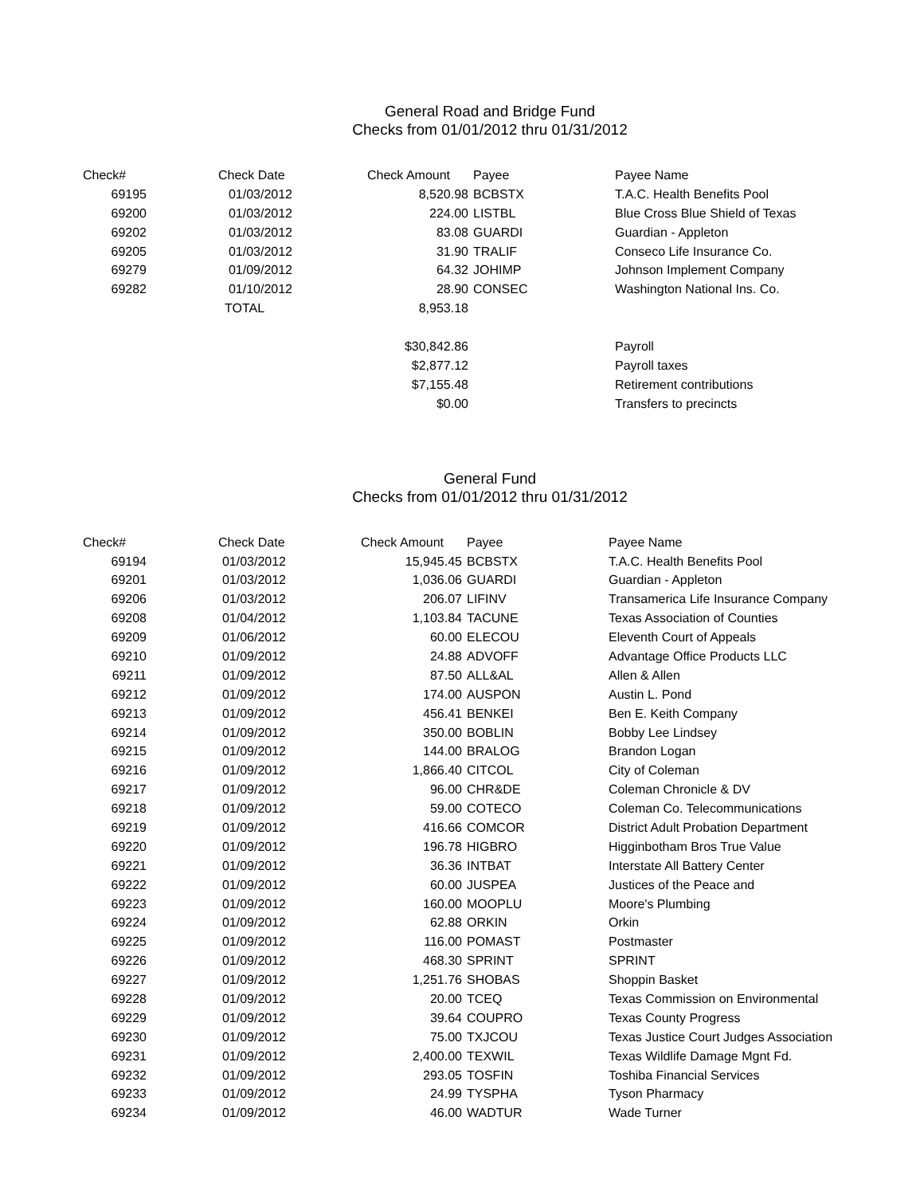General Road and Bridge Fund
Checks from 01/01/2012 thru 01/31/2012
| Check# | | Check Date | | Check Amount | Payee | Payee Name |
| 69195 | | 01/03/2012 | | 8,520.98 | BCBSTX | T.A.C. Health Benefits Pool |
| 69200 | | 01/03/2012 | | 224.00 | LISTBL | Blue Cross Blue Shield of Texas |
| 69202 | | 01/03/2012 | | 83.08 | GUARDI | Guardian - Appleton |
| 69205 | | 01/03/2012 | | 31.90 | TRALIF | Conseco Life Insurance Co. |
| 69279 | | 01/09/2012 | | 64.32 | JOHIMP | Johnson Implement Company |
| 69282 | | 01/10/2012 | | 28.90 | CONSEC | Washington National Ins. Co. |
| | | TOTAL | | 8,953.18 | | |
| | | | | $30,842.86 | | Payroll |
| | | | | $2,877.12 | | Payroll taxes |
| | | | | $7,155.48 | | Retirement contributions |
| | | | | $0.00 | | Transfers to precincts |
General Fund
Checks from 01/01/2012 thru 01/31/2012
| Check# | | Check Date | | Check Amount | Payee | Payee Name |
| 69194 | | 01/03/2012 | | 15,945.45 | BCBSTX | T.A.C. Health Benefits Pool |
| 69201 | | 01/03/2012 | | 1,036.06 | GUARDI | Guardian - Appleton |
| 69206 | | 01/03/2012 | | 206.07 | LIFINV | Transamerica Life Insurance Company |
| 69208 | | 01/04/2012 | | 1,103.84 | TACUNE | Texas Association of Counties |
| 69209 | | 01/06/2012 | | 60.00 | ELECOU | Eleventh Court of Appeals |
| 69210 | | 01/09/2012 | | 24.88 | ADVOFF | Advantage Office Products LLC |
| 69211 | | 01/09/2012 | | 87.50 | ALL&AL | Allen & Allen |
| 69212 | | 01/09/2012 | | 174.00 | AUSPON | Austin L. Pond |
| 69213 | | 01/09/2012 | | 456.41 | BENKEI | Ben E. Keith Company |
| 69214 | | 01/09/2012 | | 350.00 | BOBLIN | Bobby Lee Lindsey |
| 69215 | | 01/09/2012 | | 144.00 | BRALOG | Brandon Logan |
| 69216 | | 01/09/2012 | | 1,866.40 | CITCOL | City of Coleman |
| 69217 | | 01/09/2012 | | 96.00 | CHR&DE | Coleman Chronicle & DV |
| 69218 | | 01/09/2012 | | 59.00 | COTECO | Coleman Co. Telecommunications |
| 69219 | | 01/09/2012 | | 416.66 | COMCOR | District Adult Probation Department |
| 69220 | | 01/09/2012 | | 196.78 | HIGBRO | Higginbotham Bros True Value |
| 69221 | | 01/09/2012 | | 36.36 | INTBAT | Interstate All Battery Center |
| 69222 | | 01/09/2012 | | 60.00 | JUSPEA | Justices of the Peace and |
| 69223 | | 01/09/2012 | | 160.00 | MOOPLU | Moore's Plumbing |
| 69224 | | 01/09/2012 | | 62.88 | ORKIN | Orkin |
| 69225 | | 01/09/2012 | | 116.00 | POMAST | Postmaster |
| 69226 | | 01/09/2012 | | 468.30 | SPRINT | SPRINT |
| 69227 | | 01/09/2012 | | 1,251.76 | SHOBAS | Shoppin Basket |
| 69228 | | 01/09/2012 | | 20.00 | TCEQ | Texas Commission on Environmental |
| 69229 | | 01/09/2012 | | 39.64 | COUPRO | Texas County Progress |
| 69230 | | 01/09/2012 | | 75.00 | TXJCOU | Texas Justice Court Judges Association |
| 69231 | | 01/09/2012 | | 2,400.00 | TEXWIL | Texas Wildlife Damage Mgnt Fd. |
| 69232 | | 01/09/2012 | | 293.05 | TOSFIN | Toshiba Financial Services |
| 69233 | | 01/09/2012 | | 24.99 | TYSPHA | Tyson Pharmacy |
| 69234 | | 01/09/2012 | | 46.00 | WADTUR | Wade Turner |